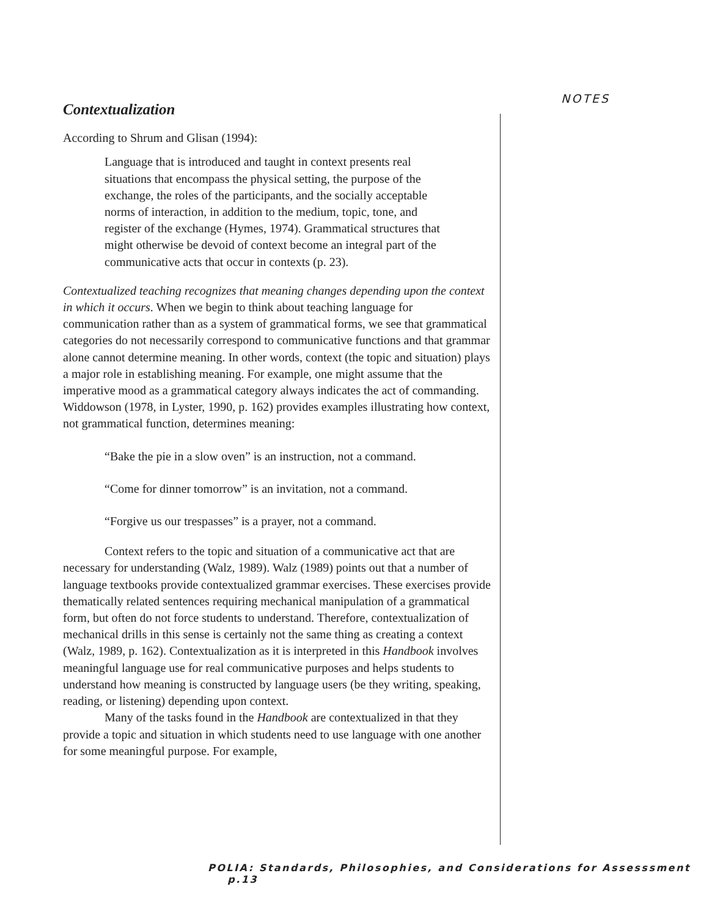NOTES
Contextualization
According to Shrum and Glisan (1994):
Language that is introduced and taught in context presents real situations that encompass the physical setting, the purpose of the exchange, the roles of the participants, and the socially acceptable norms of interaction, in addition to the medium, topic, tone, and register of the exchange (Hymes, 1974). Grammatical structures that might otherwise be devoid of context become an integral part of the communicative acts that occur in contexts (p. 23).
Contextualized teaching recognizes that meaning changes depending upon the context in which it occurs. When we begin to think about teaching language for communication rather than as a system of grammatical forms, we see that grammatical categories do not necessarily correspond to communicative functions and that grammar alone cannot determine meaning. In other words, context (the topic and situation) plays a major role in establishing meaning. For example, one might assume that the imperative mood as a grammatical category always indicates the act of commanding. Widdowson (1978, in Lyster, 1990, p. 162) provides examples illustrating how context, not grammatical function, determines meaning:
“Bake the pie in a slow oven” is an instruction, not a command.
“Come for dinner tomorrow” is an invitation, not a command.
“Forgive us our trespasses” is a prayer, not a command.
Context refers to the topic and situation of a communicative act that are necessary for understanding (Walz, 1989). Walz (1989) points out that a number of language textbooks provide contextualized grammar exercises. These exercises provide thematically related sentences requiring mechanical manipulation of a grammatical form, but often do not force students to understand. Therefore, contextualization of mechanical drills in this sense is certainly not the same thing as creating a context (Walz, 1989, p. 162). Contextualization as it is interpreted in this Handbook involves meaningful language use for real communicative purposes and helps students to understand how meaning is constructed by language users (be they writing, speaking, reading, or listening) depending upon context.
Many of the tasks found in the Handbook are contextualized in that they provide a topic and situation in which students need to use language with one another for some meaningful purpose. For example,
POLIA: Standards, Philosophies, and Considerations for Assesssment p.13